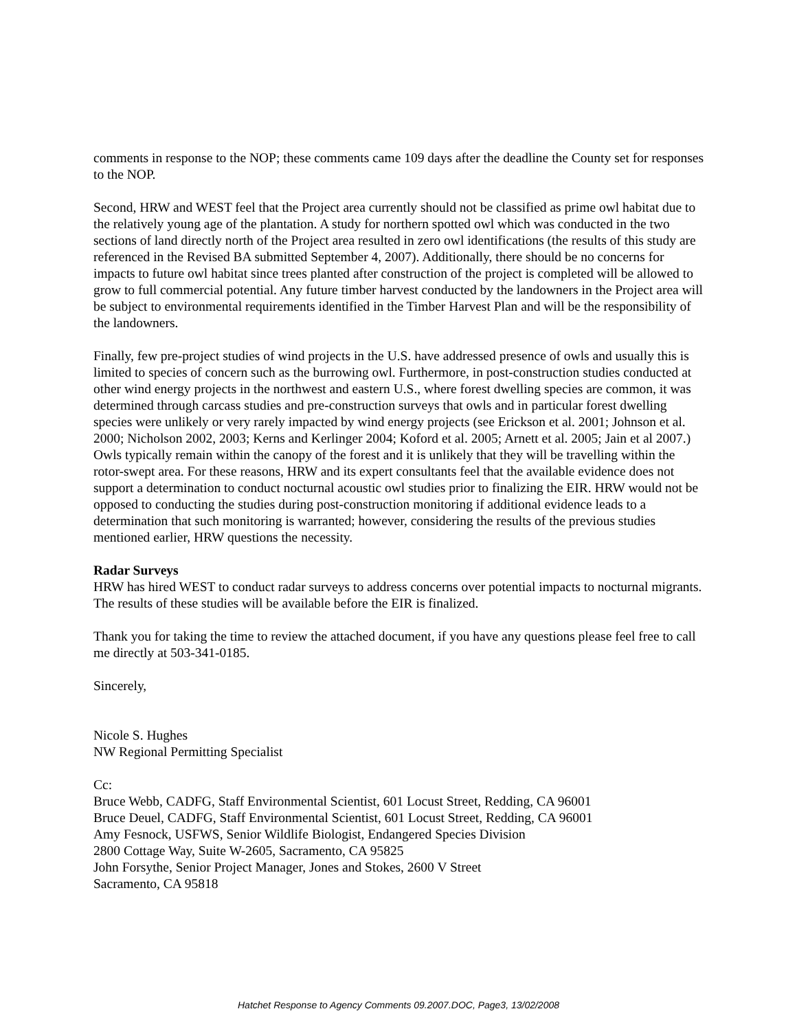comments in response to the NOP; these comments came 109 days after the deadline the County set for responses to the NOP.
Second, HRW and WEST feel that the Project area currently should not be classified as prime owl habitat due to the relatively young age of the plantation. A study for northern spotted owl which was conducted in the two sections of land directly north of the Project area resulted in zero owl identifications (the results of this study are referenced in the Revised BA submitted September 4, 2007). Additionally, there should be no concerns for impacts to future owl habitat since trees planted after construction of the project is completed will be allowed to grow to full commercial potential. Any future timber harvest conducted by the landowners in the Project area will be subject to environmental requirements identified in the Timber Harvest Plan and will be the responsibility of the landowners.
Finally, few pre-project studies of wind projects in the U.S. have addressed presence of owls and usually this is limited to species of concern such as the burrowing owl. Furthermore, in post-construction studies conducted at other wind energy projects in the northwest and eastern U.S., where forest dwelling species are common, it was determined through carcass studies and pre-construction surveys that owls and in particular forest dwelling species were unlikely or very rarely impacted by wind energy projects (see Erickson et al. 2001; Johnson et al. 2000; Nicholson 2002, 2003; Kerns and Kerlinger 2004; Koford et al. 2005; Arnett et al. 2005; Jain et al 2007.) Owls typically remain within the canopy of the forest and it is unlikely that they will be travelling within the rotor-swept area. For these reasons, HRW and its expert consultants feel that the available evidence does not support a determination to conduct nocturnal acoustic owl studies prior to finalizing the EIR. HRW would not be opposed to conducting the studies during post-construction monitoring if additional evidence leads to a determination that such monitoring is warranted; however, considering the results of the previous studies mentioned earlier, HRW questions the necessity.
Radar Surveys
HRW has hired WEST to conduct radar surveys to address concerns over potential impacts to nocturnal migrants. The results of these studies will be available before the EIR is finalized.
Thank you for taking the time to review the attached document, if you have any questions please feel free to call me directly at 503-341-0185.
Sincerely,
Nicole S. Hughes
NW Regional Permitting Specialist
Cc:
Bruce Webb, CADFG, Staff Environmental Scientist, 601 Locust Street, Redding, CA 96001
Bruce Deuel, CADFG, Staff Environmental Scientist, 601 Locust Street, Redding, CA 96001
Amy Fesnock, USFWS, Senior Wildlife Biologist, Endangered Species Division
2800 Cottage Way, Suite W-2605, Sacramento, CA 95825
John Forsythe, Senior Project Manager, Jones and Stokes, 2600 V Street
Sacramento, CA 95818
Hatchet Response to Agency Comments 09.2007.DOC, Page3, 13/02/2008